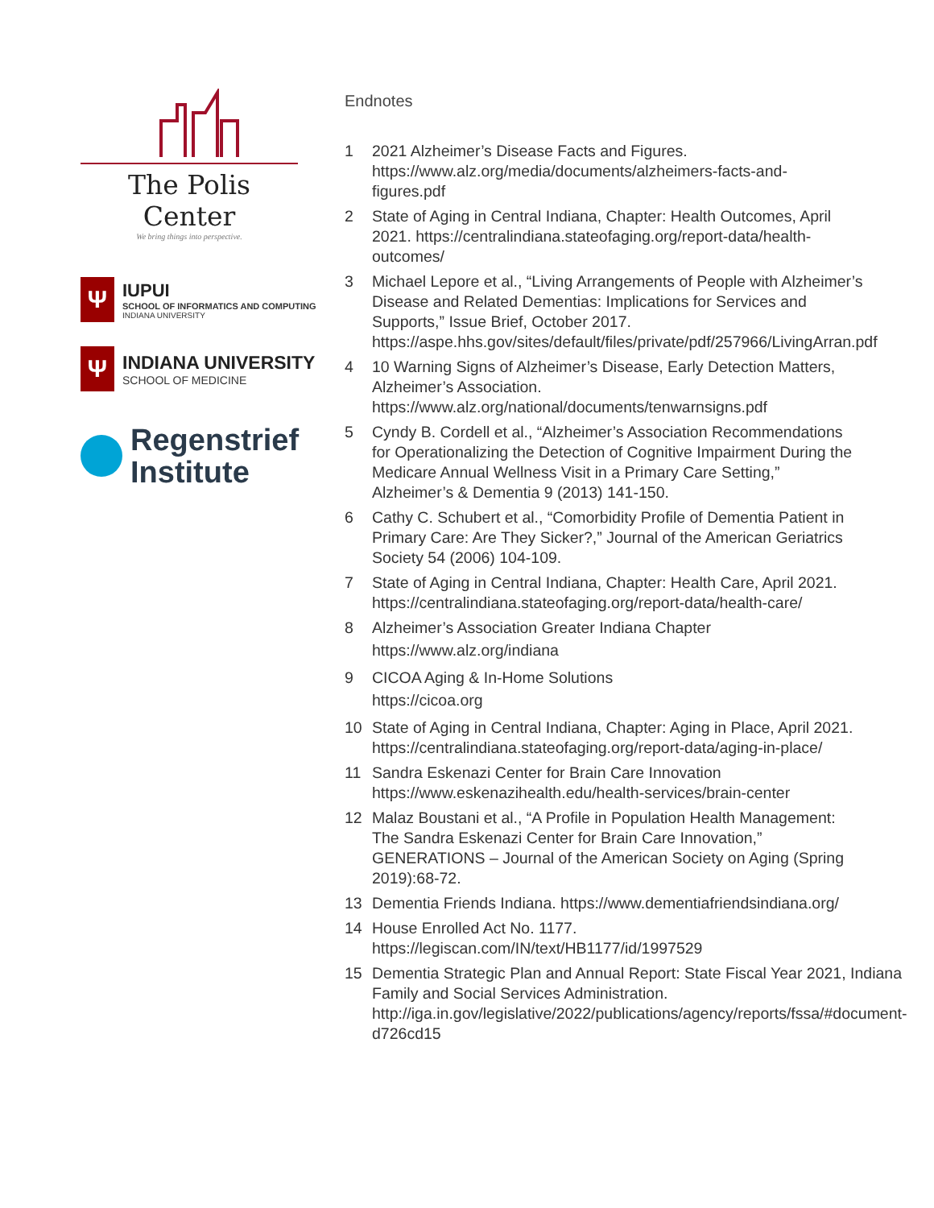The Polis Center
We bring things into perspective.
Ψ
IUPUI
SCHOOL OF INFORMATICS AND COMPUTING
INDIANA UNIVERSITY
Ψ
INDIANA UNIVERSITY
SCHOOL OF MEDICINE
Regenstrief
Institute
Endnotes
1 2021 Alzheimer’s Disease Facts and Figures. https://www.alz.org/media/documents/alzheimers-facts-and-figures.pdf
2 State of Aging in Central Indiana, Chapter: Health Outcomes, April 2021. https://centralindiana.stateofaging.org/report-data/health-outcomes/
3 Michael Lepore et al., “Living Arrangements of People with Alzheimer’s Disease and Related Dementias: Implications for Services and Supports,” Issue Brief, October 2017. https://aspe.hhs.gov/sites/default/files/private/pdf/257966/LivingArran.pdf
4 10 Warning Signs of Alzheimer’s Disease, Early Detection Matters, Alzheimer’s Association. https://www.alz.org/national/documents/tenwarnsigns.pdf
5 Cyndy B. Cordell et al., “Alzheimer’s Association Recommendations for Operationalizing the Detection of Cognitive Impairment During the Medicare Annual Wellness Visit in a Primary Care Setting,” Alzheimer’s & Dementia 9 (2013) 141-150.
6 Cathy C. Schubert et al., “Comorbidity Profile of Dementia Patient in Primary Care: Are They Sicker?,” Journal of the American Geriatrics Society 54 (2006) 104-109.
7 State of Aging in Central Indiana, Chapter: Health Care, April 2021. https://centralindiana.stateofaging.org/report-data/health-care/
8 Alzheimer’s Association Greater Indiana Chapter
https://www.alz.org/indiana
9 CICOA Aging & In-Home Solutions
https://cicoa.org
10 State of Aging in Central Indiana, Chapter: Aging in Place, April 2021. https://centralindiana.stateofaging.org/report-data/aging-in-place/
11 Sandra Eskenazi Center for Brain Care Innovation https://www.eskenazihealth.edu/health-services/brain-center
12 Malaz Boustani et al., “A Profile in Population Health Management: The Sandra Eskenazi Center for Brain Care Innovation,” GENERATIONS – Journal of the American Society on Aging (Spring 2019):68-72.
13 Dementia Friends Indiana. https://www.dementiafriendsindiana.org/
14 House Enrolled Act No. 1177. https://legiscan.com/IN/text/HB1177/id/1997529
15 Dementia Strategic Plan and Annual Report: State Fiscal Year 2021, Indiana Family and Social Services Administration. http://iga.in.gov/legislative/2022/publications/agency/reports/fssa/#document-d726cd15